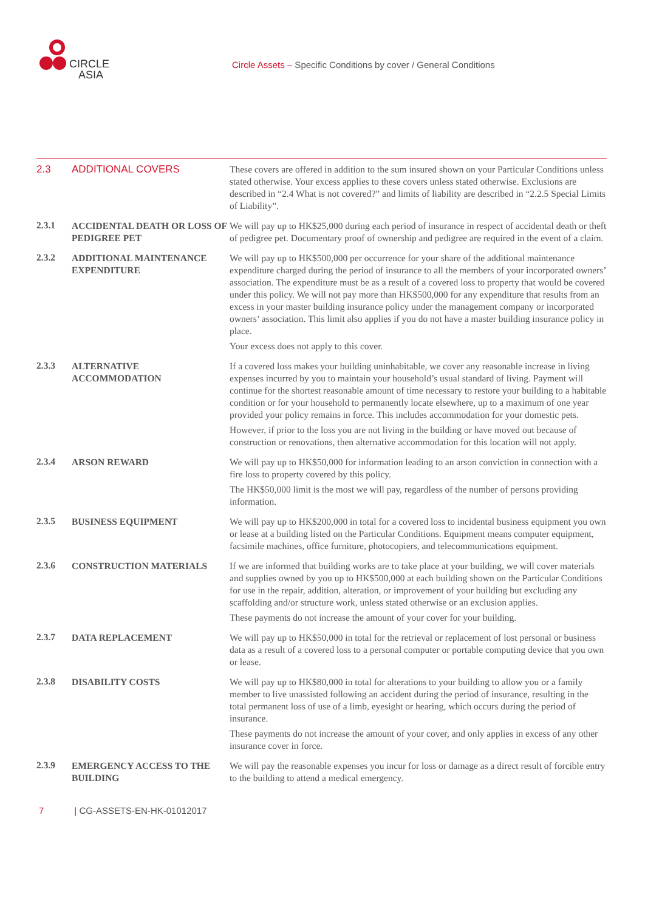CIRCLE
ASIA
Circle Assets – Specific Conditions by cover / General Conditions
2.3
ADDITIONAL COVERS These covers are offered in addition to the sum insured shown on your Particular Conditions unless stated otherwise. Your excess applies to these covers unless stated otherwise. Exclusions are described in “2.4 What is not covered?” and limits of liability are described in “2.2.5 Special Limits of Liability”.
2.3.1
ACCIDENTAL DEATH OR LOSS OF PEDIGREE PET
We will pay up to HK$25,000 during each period of insurance in respect of accidental death or theft of pedigree pet. Documentary proof of ownership and pedigree are required in the event of a claim.
2.3.2
ADDITIONAL MAINTENANCE EXPENDITURE
We will pay up to HK$500,000 per occurrence for your share of the additional maintenance expenditure charged during the period of insurance to all the members of your incorporated owners’ association. The expenditure must be as a result of a covered loss to property that would be covered under this policy. We will not pay more than HK$500,000 for any expenditure that results from an excess in your master building insurance policy under the management company or incorporated owners’ association. This limit also applies if you do not have a master building insurance policy in place.
Your excess does not apply to this cover.
2.3.3
ALTERNATIVE ACCOMMODATION If a covered loss makes your building uninhabitable, we cover any reasonable increase in living expenses incurred by you to maintain your household’s usual standard of living. Payment will continue for the shortest reasonable amount of time necessary to restore your building to a habitable condition or for your household to permanently locate elsewhere, up to a maximum of one year provided your policy remains in force. This includes accommodation for your domestic pets.
However, if prior to the loss you are not living in the building or have moved out because of construction or renovations, then alternative accommodation for this location will not apply.
2.3.4
ARSON REWARD We will pay up to HK$50,000 for information leading to an arson conviction in connection with a fire loss to property covered by this policy.
The HK$50,000 limit is the most we will pay, regardless of the number of persons providing information.
2.3.5
BUSINESS EQUIPMENT We will pay up to HK$200,000 in total for a covered loss to incidental business equipment you own or lease at a building listed on the Particular Conditions. Equipment means computer equipment, facsimile machines, office furniture, photocopiers, and telecommunications equipment.
2.3.6
CONSTRUCTION MATERIALS If we are informed that building works are to take place at your building, we will cover materials and supplies owned by you up to HK$500,000 at each building shown on the Particular Conditions for use in the repair, addition, alteration, or improvement of your building but excluding any scaffolding and/or structure work, unless stated otherwise or an exclusion applies.
These payments do not increase the amount of your cover for your building.
2.3.7
DATA REPLACEMENT We will pay up to HK$50,000 in total for the retrieval or replacement of lost personal or business data as a result of a covered loss to a personal computer or portable computing device that you own or lease.
2.3.8
DISABILITY COSTS We will pay up to HK$80,000 in total for alterations to your building to allow you or a family member to live unassisted following an accident during the period of insurance, resulting in the total permanent loss of use of a limb, eyesight or hearing, which occurs during the period of insurance.
These payments do not increase the amount of your cover, and only applies in excess of any other insurance cover in force.
2.3.9
EMERGENCY ACCESS TO THE BUILDING
We will pay the reasonable expenses you incur for loss or damage as a direct result of forcible entry to the building to attend a medical emergency.
7 | CG-ASSETS-EN-HK-01012017